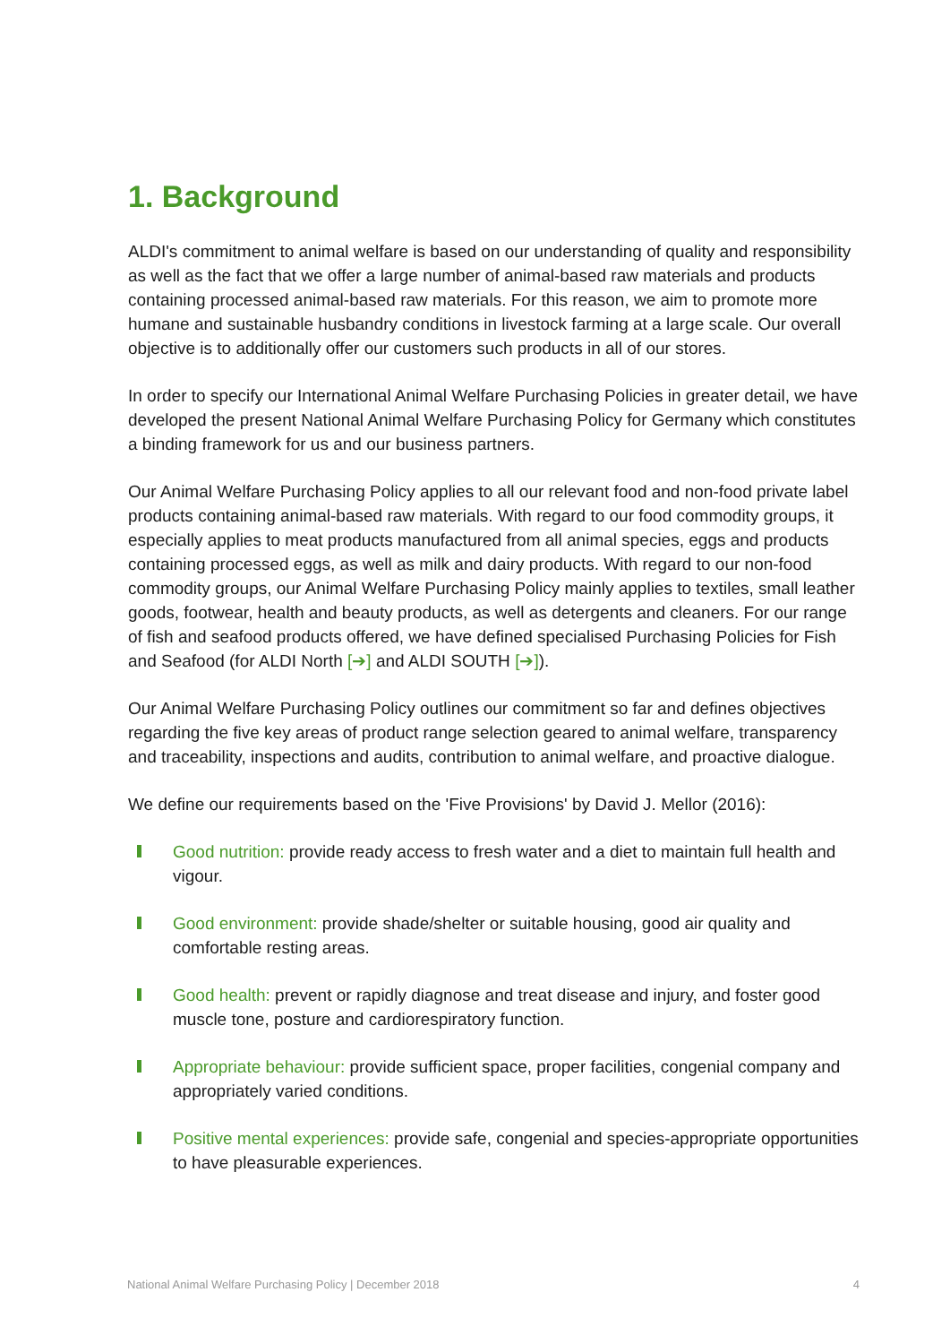1. Background
ALDI's commitment to animal welfare is based on our understanding of quality and responsibility as well as the fact that we offer a large number of animal-based raw materials and products containing processed animal-based raw materials. For this reason, we aim to promote more humane and sustainable husbandry conditions in livestock farming at a large scale. Our overall objective is to additionally offer our customers such products in all of our stores.
In order to specify our International Animal Welfare Purchasing Policies in greater detail, we have developed the present National Animal Welfare Purchasing Policy for Germany which constitutes a binding framework for us and our business partners.
Our Animal Welfare Purchasing Policy applies to all our relevant food and non-food private label products containing animal-based raw materials. With regard to our food commodity groups, it especially applies to meat products manufactured from all animal species, eggs and products containing processed eggs, as well as milk and dairy products. With regard to our non-food commodity groups, our Animal Welfare Purchasing Policy mainly applies to textiles, small leather goods, footwear, health and beauty products, as well as detergents and cleaners. For our range of fish and seafood products offered, we have defined specialised Purchasing Policies for Fish and Seafood (for ALDI North [➔] and ALDI SOUTH [➔]).
Our Animal Welfare Purchasing Policy outlines our commitment so far and defines objectives regarding the five key areas of product range selection geared to animal welfare, transparency and traceability, inspections and audits, contribution to animal welfare, and proactive dialogue.
We define our requirements based on the 'Five Provisions' by David J. Mellor (2016):
Good nutrition: provide ready access to fresh water and a diet to maintain full health and vigour.
Good environment: provide shade/shelter or suitable housing, good air quality and comfortable resting areas.
Good health: prevent or rapidly diagnose and treat disease and injury, and foster good muscle tone, posture and cardiorespiratory function.
Appropriate behaviour: provide sufficient space, proper facilities, congenial company and appropriately varied conditions.
Positive mental experiences: provide safe, congenial and species-appropriate opportunities to have pleasurable experiences.
National Animal Welfare Purchasing Policy | December 2018 4